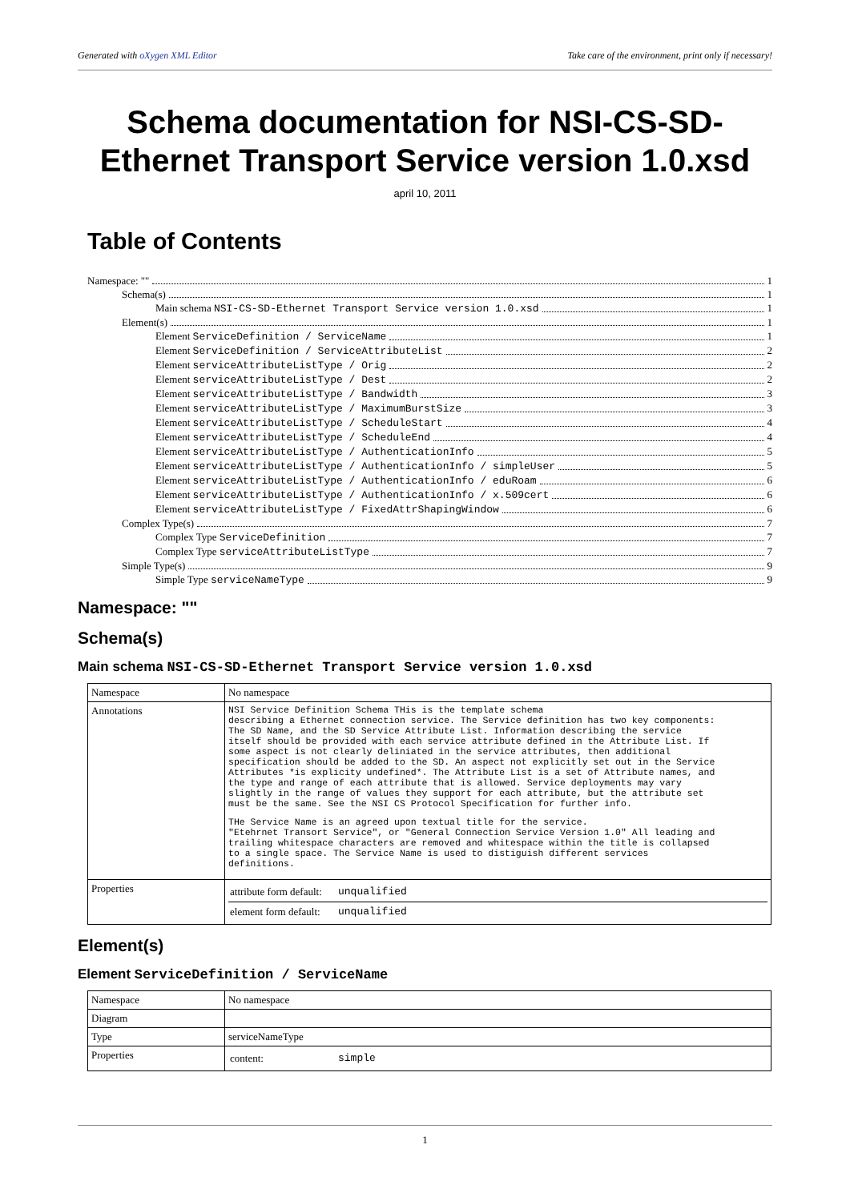Generated with oXygen XML Editor Take care of the environment, print only if necessary!
Schema documentation for NSI-CS-SD-
Ethernet Transport Service version 1.0.xsd
april 10, 2011
Table of Contents
Namespace: "" 1
Schema(s) 1
Main schema NSI-CS-SD-Ethernet Transport Service version 1.0.xsd 1
Element(s) 1
Element ServiceDefinition / ServiceName 1
Element ServiceDefinition / ServiceAttributeList 2
Element serviceAttributeListType / Orig 2
Element serviceAttributeListType / Dest 2
Element serviceAttributeListType / Bandwidth 3
Element serviceAttributeListType / MaximumBurstSize 3
Element serviceAttributeListType / ScheduleStart 4
Element serviceAttributeListType / ScheduleEnd 4
Element serviceAttributeListType / AuthenticationInfo 5
Element serviceAttributeListType / AuthenticationInfo / simpleUser 5
Element serviceAttributeListType / AuthenticationInfo / eduRoam 6
Element serviceAttributeListType / AuthenticationInfo / x.509cert 6
Element serviceAttributeListType / FixedAttrShapingWindow 6
Complex Type(s) 7
Complex Type ServiceDefinition 7
Complex Type serviceAttributeListType 7
Simple Type(s) 9
Simple Type serviceNameType 9
Namespace: ""
Schema(s)
Main schema NSI-CS-SD-Ethernet Transport Service version 1.0.xsd
| Namespace | No namespace |
| Annotations | NSI Service Definition Schema THis is the template schema describing a Ethernet connection service. The Service definition has two key components: The SD Name, and the SD Service Attribute List. Information describing the service itself should be provided with each service attribute defined in the Attribute List. If some aspect is not clearly deliniated in the service attributes, then additional specification should be added to the SD. An aspect not explicitly set out in the Service Attributes *is explicity undefined*. The Attribute List is a set of Attribute names, and the type and range of each attribute that is allowed. Service deployments may vary slightly in the range of values they support for each attribute, but the attribute set must be the same. See the NSI CS Protocol Specification for further info. THe Service Name is an agreed upon textual title for the service. "Etehrnet Transort Service", or "General Connection Service Version 1.0" All leading and trailing whitespace characters are removed and whitespace within the title is collapsed to a single space. The Service Name is used to distiguish different services definitions. |
| Properties | attribute form default: unqualified element form default: unqualified |
Element(s)
Element ServiceDefinition / ServiceName
| Namespace | No namespace |
| Diagram | |
| Type | serviceNameType |
| Properties | content: simple |
1